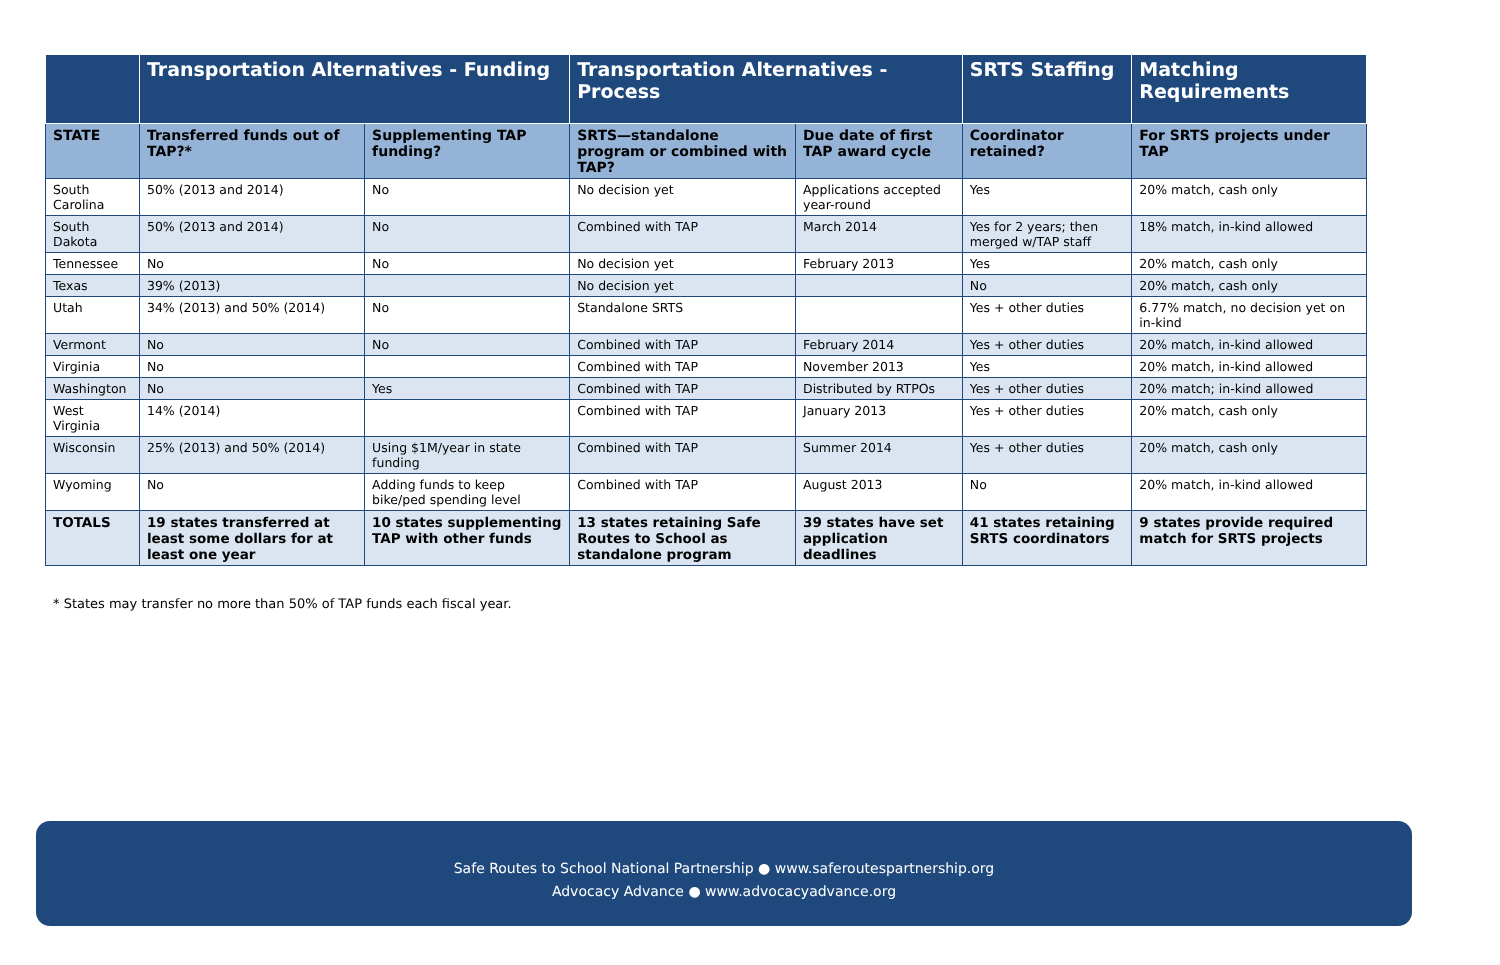| | Transportation Alternatives - Funding | | Transportation Alternatives - Process | | SRTS Staffing | Matching Requirements |
| --- | --- | --- | --- | --- | --- | --- |
| STATE | Transferred funds out of TAP?* | Supplementing TAP funding? | SRTS—standalone program or combined with TAP? | Due date of first TAP award cycle | Coordinator retained? | For SRTS projects under TAP |
| South Carolina | 50% (2013 and 2014) | No | No decision yet | Applications accepted year-round | Yes | 20% match, cash only |
| South Dakota | 50% (2013 and 2014) | No | Combined with TAP | March 2014 | Yes for 2 years; then merged w/TAP staff | 18% match, in-kind allowed |
| Tennessee | No | No | No decision yet | February 2013 | Yes | 20% match, cash only |
| Texas | 39% (2013) | | No decision yet | | No | 20% match, cash only |
| Utah | 34% (2013) and 50% (2014) | No | Standalone SRTS | | Yes + other duties | 6.77% match, no decision yet on in-kind |
| Vermont | No | No | Combined with TAP | February 2014 | Yes + other duties | 20% match, in-kind allowed |
| Virginia | No | | Combined with TAP | November 2013 | Yes | 20% match, in-kind allowed |
| Washington | No | Yes | Combined with TAP | Distributed by RTPOs | Yes + other duties | 20% match; in-kind allowed |
| West Virginia | 14% (2014) | | Combined with TAP | January 2013 | Yes + other duties | 20% match, cash only |
| Wisconsin | 25% (2013) and 50% (2014) | Using $1M/year in state funding | Combined with TAP | Summer 2014 | Yes + other duties | 20% match, cash only |
| Wyoming | No | Adding funds to keep bike/ped spending level | Combined with TAP | August 2013 | No | 20% match, in-kind allowed |
| TOTALS | 19 states transferred at least some dollars for at least one year | 10 states supplementing TAP with other funds | 13 states retaining Safe Routes to School as standalone program | 39 states have set application deadlines | 41 states retaining SRTS coordinators | 9 states provide required match for SRTS projects |
* States may transfer no more than 50% of TAP funds each fiscal year.
Safe Routes to School National Partnership ● www.saferoutespartnership.org
Advocacy Advance ● www.advocacyadvance.org